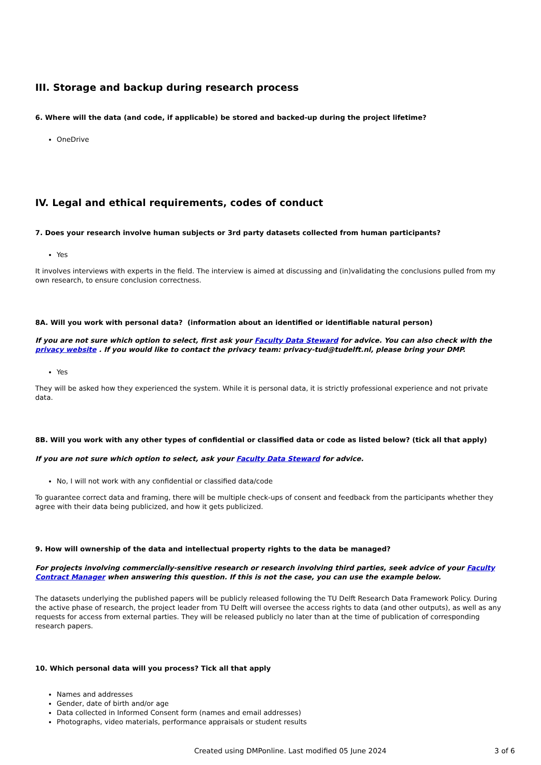III. Storage and backup during research process
6. Where will the data (and code, if applicable) be stored and backed-up during the project lifetime?
OneDrive
IV. Legal and ethical requirements, codes of conduct
7. Does your research involve human subjects or 3rd party datasets collected from human participants?
Yes
It involves interviews with experts in the field. The interview is aimed at discussing and (in)validating the conclusions pulled from my own research, to ensure conclusion correctness.
8A. Will you work with personal data? (information about an identified or identifiable natural person)
If you are not sure which option to select, first ask your Faculty Data Steward for advice. You can also check with the privacy website . If you would like to contact the privacy team: privacy-tud@tudelft.nl, please bring your DMP.
Yes
They will be asked how they experienced the system. While it is personal data, it is strictly professional experience and not private data.
8B. Will you work with any other types of confidential or classified data or code as listed below? (tick all that apply)
If you are not sure which option to select, ask your Faculty Data Steward for advice.
No, I will not work with any confidential or classified data/code
To guarantee correct data and framing, there will be multiple check-ups of consent and feedback from the participants whether they agree with their data being publicized, and how it gets publicized.
9. How will ownership of the data and intellectual property rights to the data be managed?
For projects involving commercially-sensitive research or research involving third parties, seek advice of your Faculty Contract Manager when answering this question. If this is not the case, you can use the example below.
The datasets underlying the published papers will be publicly released following the TU Delft Research Data Framework Policy. During the active phase of research, the project leader from TU Delft will oversee the access rights to data (and other outputs), as well as any requests for access from external parties. They will be released publicly no later than at the time of publication of corresponding research papers.
10. Which personal data will you process? Tick all that apply
Names and addresses
Gender, date of birth and/or age
Data collected in Informed Consent form (names and email addresses)
Photographs, video materials, performance appraisals or student results
Created using DMPonline. Last modified 05 June 2024 3 of 6